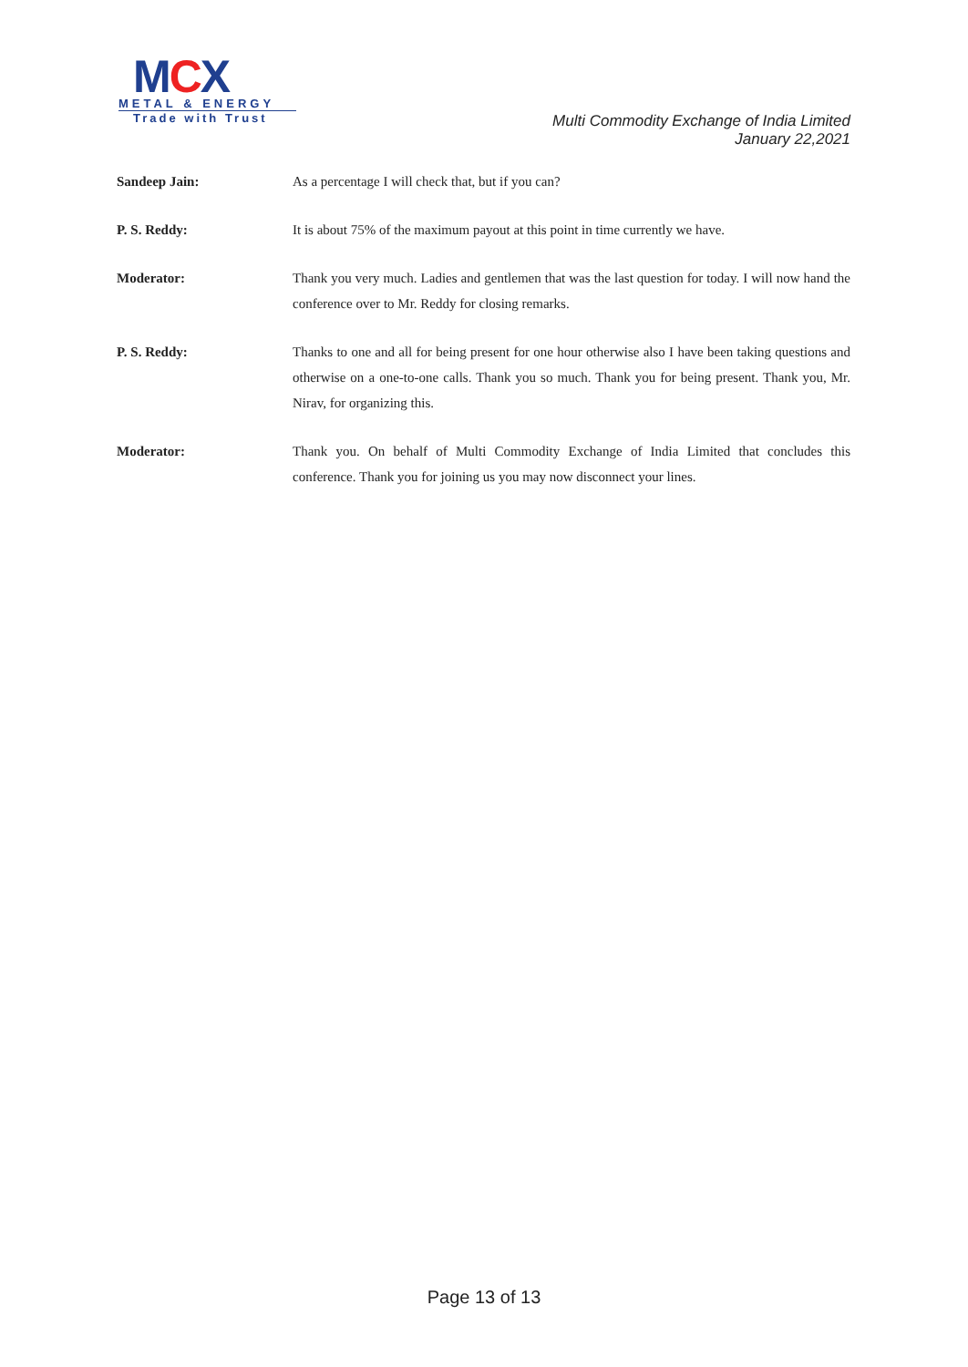MCX
METAL & ENERGY
Trade with Trust
Multi Commodity Exchange of India Limited
January 22,2021
Sandeep Jain: As a percentage I will check that, but if you can?
P. S. Reddy: It is about 75% of the maximum payout at this point in time currently we have.
Moderator: Thank you very much. Ladies and gentlemen that was the last question for today. I will now hand the conference over to Mr. Reddy for closing remarks.
P. S. Reddy: Thanks to one and all for being present for one hour otherwise also I have been taking questions and otherwise on a one-to-one calls. Thank you so much. Thank you for being present. Thank you, Mr. Nirav, for organizing this.
Moderator: Thank you. On behalf of Multi Commodity Exchange of India Limited that concludes this conference. Thank you for joining us you may now disconnect your lines.
Page 13 of 13